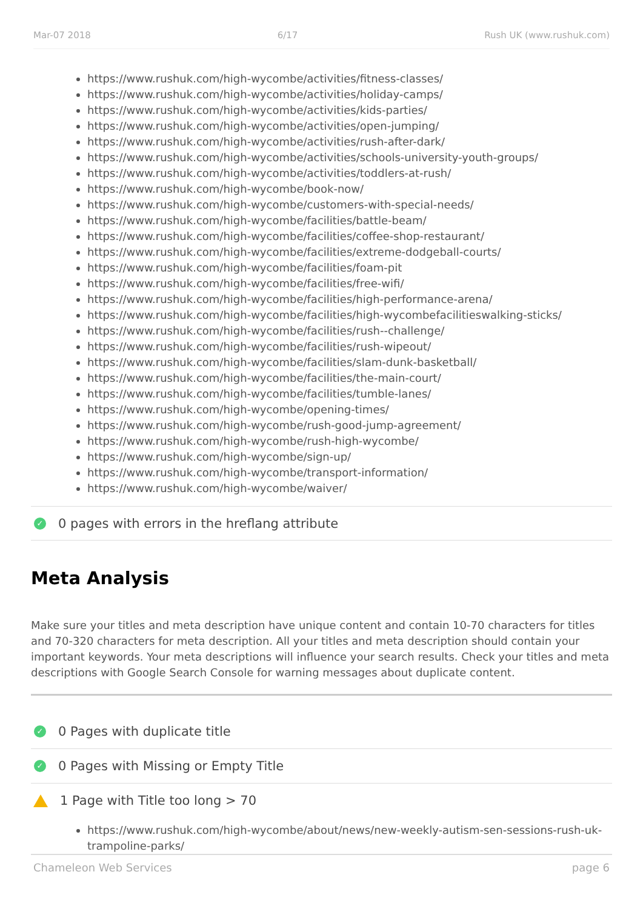Mar-07 2018 6/17 Rush UK (www.rushuk.com)
https://www.rushuk.com/high-wycombe/activities/fitness-classes/
https://www.rushuk.com/high-wycombe/activities/holiday-camps/
https://www.rushuk.com/high-wycombe/activities/kids-parties/
https://www.rushuk.com/high-wycombe/activities/open-jumping/
https://www.rushuk.com/high-wycombe/activities/rush-after-dark/
https://www.rushuk.com/high-wycombe/activities/schools-university-youth-groups/
https://www.rushuk.com/high-wycombe/activities/toddlers-at-rush/
https://www.rushuk.com/high-wycombe/book-now/
https://www.rushuk.com/high-wycombe/customers-with-special-needs/
https://www.rushuk.com/high-wycombe/facilities/battle-beam/
https://www.rushuk.com/high-wycombe/facilities/coffee-shop-restaurant/
https://www.rushuk.com/high-wycombe/facilities/extreme-dodgeball-courts/
https://www.rushuk.com/high-wycombe/facilities/foam-pit
https://www.rushuk.com/high-wycombe/facilities/free-wifi/
https://www.rushuk.com/high-wycombe/facilities/high-performance-arena/
https://www.rushuk.com/high-wycombe/facilities/high-wycombefacilitieswalking-sticks/
https://www.rushuk.com/high-wycombe/facilities/rush--challenge/
https://www.rushuk.com/high-wycombe/facilities/rush-wipeout/
https://www.rushuk.com/high-wycombe/facilities/slam-dunk-basketball/
https://www.rushuk.com/high-wycombe/facilities/the-main-court/
https://www.rushuk.com/high-wycombe/facilities/tumble-lanes/
https://www.rushuk.com/high-wycombe/opening-times/
https://www.rushuk.com/high-wycombe/rush-good-jump-agreement/
https://www.rushuk.com/high-wycombe/rush-high-wycombe/
https://www.rushuk.com/high-wycombe/sign-up/
https://www.rushuk.com/high-wycombe/transport-information/
https://www.rushuk.com/high-wycombe/waiver/
✓ 0 pages with errors in the hreflang attribute
Meta Analysis
Make sure your titles and meta description have unique content and contain 10-70 characters for titles and 70-320 characters for meta description. All your titles and meta description should contain your important keywords. Your meta descriptions will influence your search results. Check your titles and meta descriptions with Google Search Console for warning messages about duplicate content.
✓ 0 Pages with duplicate title
✓ 0 Pages with Missing or Empty Title
1 Page with Title too long > 70
https://www.rushuk.com/high-wycombe/about/news/new-weekly-autism-sen-sessions-rush-uk-trampoline-parks/
Chameleon Web Services page 6